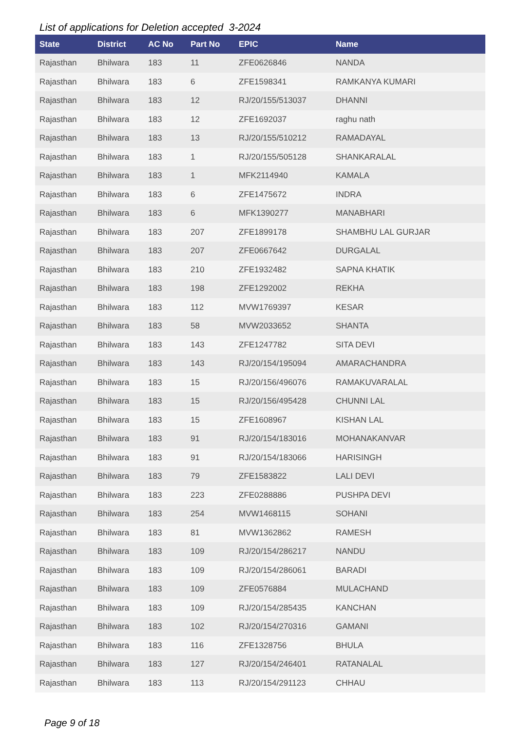List of applications for Deletion accepted 3-2024
| State | District | AC No | Part No | EPIC | Name |
| --- | --- | --- | --- | --- | --- |
| Rajasthan | Bhilwara | 183 | 11 | ZFE0626846 | NANDA |
| Rajasthan | Bhilwara | 183 | 6 | ZFE1598341 | RAMKANYA KUMARI |
| Rajasthan | Bhilwara | 183 | 12 | RJ/20/155/513037 | DHANNI |
| Rajasthan | Bhilwara | 183 | 12 | ZFE1692037 | raghu nath |
| Rajasthan | Bhilwara | 183 | 13 | RJ/20/155/510212 | RAMADAYAL |
| Rajasthan | Bhilwara | 183 | 1 | RJ/20/155/505128 | SHANKARALAL |
| Rajasthan | Bhilwara | 183 | 1 | MFK2114940 | KAMALA |
| Rajasthan | Bhilwara | 183 | 6 | ZFE1475672 | INDRA |
| Rajasthan | Bhilwara | 183 | 6 | MFK1390277 | MANABHARI |
| Rajasthan | Bhilwara | 183 | 207 | ZFE1899178 | SHAMBHU LAL GURJAR |
| Rajasthan | Bhilwara | 183 | 207 | ZFE0667642 | DURGALAL |
| Rajasthan | Bhilwara | 183 | 210 | ZFE1932482 | SAPNA KHATIK |
| Rajasthan | Bhilwara | 183 | 198 | ZFE1292002 | REKHA |
| Rajasthan | Bhilwara | 183 | 112 | MVW1769397 | KESAR |
| Rajasthan | Bhilwara | 183 | 58 | MVW2033652 | SHANTA |
| Rajasthan | Bhilwara | 183 | 143 | ZFE1247782 | SITA DEVI |
| Rajasthan | Bhilwara | 183 | 143 | RJ/20/154/195094 | AMARACHANDRA |
| Rajasthan | Bhilwara | 183 | 15 | RJ/20/156/496076 | RAMAKUVARALAL |
| Rajasthan | Bhilwara | 183 | 15 | RJ/20/156/495428 | CHUNNI LAL |
| Rajasthan | Bhilwara | 183 | 15 | ZFE1608967 | KISHAN LAL |
| Rajasthan | Bhilwara | 183 | 91 | RJ/20/154/183016 | MOHANAKANVAR |
| Rajasthan | Bhilwara | 183 | 91 | RJ/20/154/183066 | HARISINGH |
| Rajasthan | Bhilwara | 183 | 79 | ZFE1583822 | LALI DEVI |
| Rajasthan | Bhilwara | 183 | 223 | ZFE0288886 | PUSHPA DEVI |
| Rajasthan | Bhilwara | 183 | 254 | MVW1468115 | SOHANI |
| Rajasthan | Bhilwara | 183 | 81 | MVW1362862 | RAMESH |
| Rajasthan | Bhilwara | 183 | 109 | RJ/20/154/286217 | NANDU |
| Rajasthan | Bhilwara | 183 | 109 | RJ/20/154/286061 | BARADI |
| Rajasthan | Bhilwara | 183 | 109 | ZFE0576884 | MULACHAND |
| Rajasthan | Bhilwara | 183 | 109 | RJ/20/154/285435 | KANCHAN |
| Rajasthan | Bhilwara | 183 | 102 | RJ/20/154/270316 | GAMANI |
| Rajasthan | Bhilwara | 183 | 116 | ZFE1328756 | BHULA |
| Rajasthan | Bhilwara | 183 | 127 | RJ/20/154/246401 | RATANALAL |
| Rajasthan | Bhilwara | 183 | 113 | RJ/20/154/291123 | CHHAU |
Page 9 of 18